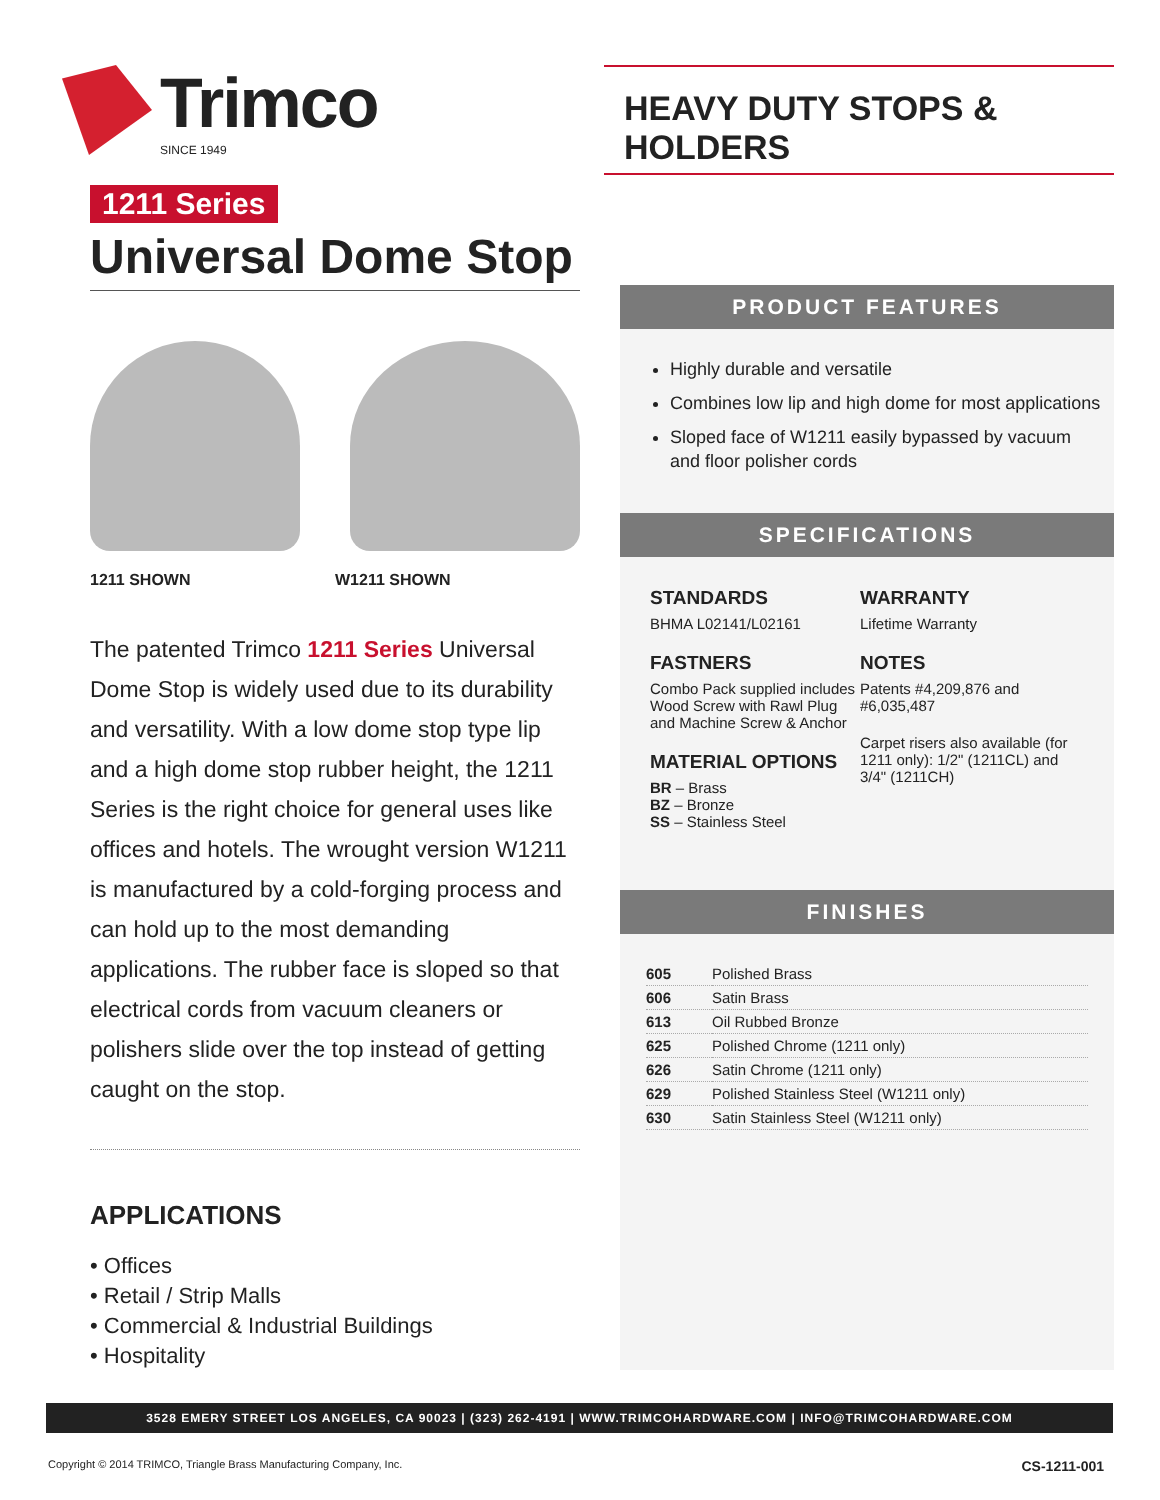Trimco
SINCE 1949
HEAVY DUTY STOPS & HOLDERS
1211 Series
Universal Dome Stop
1211 SHOWN W1211 SHOWN
The patented Trimco 1211 Series Universal Dome Stop is widely used due to its durability and versatility. With a low dome stop type lip and a high dome stop rubber height, the 1211 Series is the right choice for general uses like offices and hotels. The wrought version W1211 is manufactured by a cold-forging process and can hold up to the most demanding applications. The rubber face is sloped so that electrical cords from vacuum cleaners or polishers slide over the top instead of getting caught on the stop.
APPLICATIONS
• Offices
• Retail / Strip Malls
• Commercial & Industrial Buildings
• Hospitality
PRODUCT FEATURES
Highly durable and versatile
Combines low lip and high dome for most applications
Sloped face of W1211 easily bypassed by vacuum and floor polisher cords
SPECIFICATIONS
STANDARDS
BHMA L02141/L02161
FASTNERS
Combo Pack supplied includes Wood Screw with Rawl Plug and Machine Screw & Anchor
MATERIAL OPTIONS
BR – Brass
BZ – Bronze
SS – Stainless Steel
WARRANTY
Lifetime Warranty
NOTES
Patents #4,209,876 and #6,035,487
Carpet risers also available (for 1211 only): 1/2" (1211CL) and 3/4" (1211CH)
FINISHES
| 605 | Polished Brass |
| 606 | Satin Brass |
| 613 | Oil Rubbed Bronze |
| 625 | Polished Chrome (1211 only) |
| 626 | Satin Chrome (1211 only) |
| 629 | Polished Stainless Steel (W1211 only) |
| 630 | Satin Stainless Steel (W1211 only) |
3528 EMERY STREET LOS ANGELES, CA 90023 | (323) 262-4191 | WWW.TRIMCOHARDWARE.COM | INFO@TRIMCOHARDWARE.COM
Copyright © 2014 TRIMCO, Triangle Brass Manufacturing Company, Inc. CS-1211-001